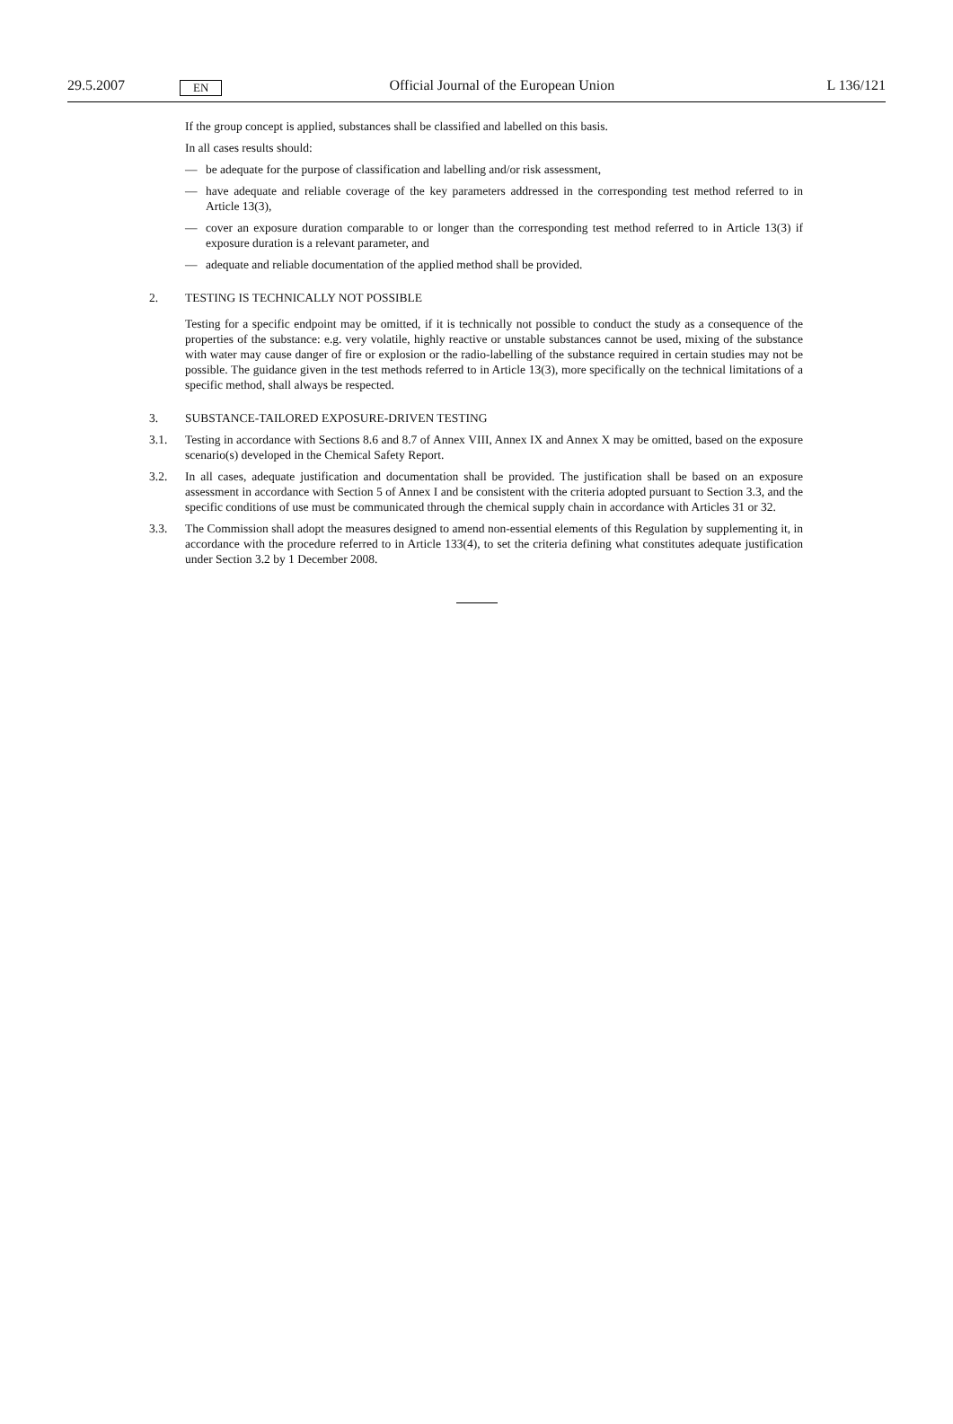29.5.2007 EN Official Journal of the European Union L 136/121
If the group concept is applied, substances shall be classified and labelled on this basis.
In all cases results should:
— be adequate for the purpose of classification and labelling and/or risk assessment,
— have adequate and reliable coverage of the key parameters addressed in the corresponding test method referred to in Article 13(3),
— cover an exposure duration comparable to or longer than the corresponding test method referred to in Article 13(3) if exposure duration is a relevant parameter, and
— adequate and reliable documentation of the applied method shall be provided.
2. TESTING IS TECHNICALLY NOT POSSIBLE
Testing for a specific endpoint may be omitted, if it is technically not possible to conduct the study as a consequence of the properties of the substance: e.g. very volatile, highly reactive or unstable substances cannot be used, mixing of the substance with water may cause danger of fire or explosion or the radio-labelling of the substance required in certain studies may not be possible. The guidance given in the test methods referred to in Article 13(3), more specifically on the technical limitations of a specific method, shall always be respected.
3. SUBSTANCE-TAILORED EXPOSURE-DRIVEN TESTING
3.1. Testing in accordance with Sections 8.6 and 8.7 of Annex VIII, Annex IX and Annex X may be omitted, based on the exposure scenario(s) developed in the Chemical Safety Report.
3.2. In all cases, adequate justification and documentation shall be provided. The justification shall be based on an exposure assessment in accordance with Section 5 of Annex I and be consistent with the criteria adopted pursuant to Section 3.3, and the specific conditions of use must be communicated through the chemical supply chain in accordance with Articles 31 or 32.
3.3. The Commission shall adopt the measures designed to amend non-essential elements of this Regulation by supplementing it, in accordance with the procedure referred to in Article 133(4), to set the criteria defining what constitutes adequate justification under Section 3.2 by 1 December 2008.